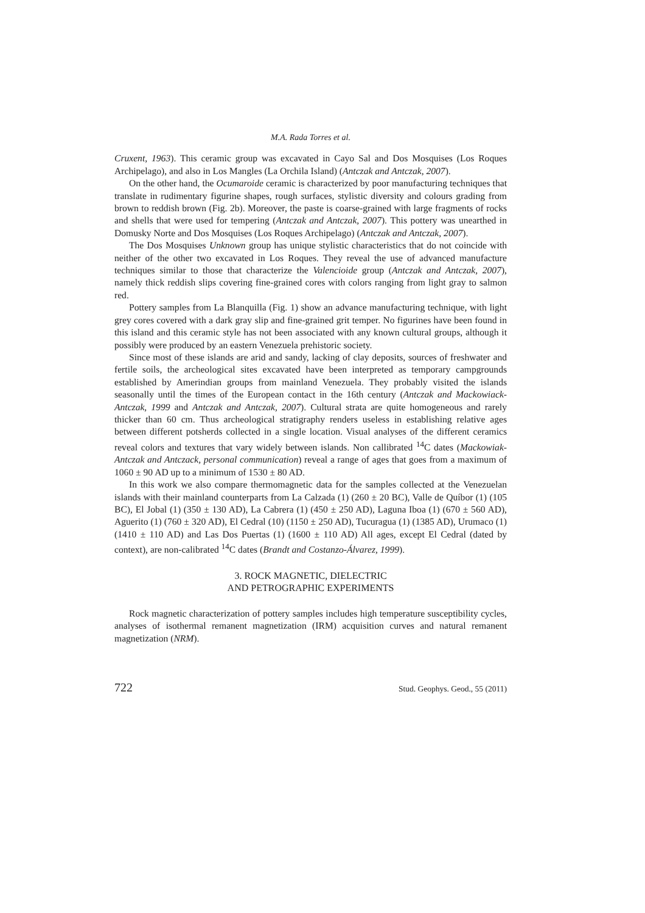M.A. Rada Torres et al.
Cruxent, 1963). This ceramic group was excavated in Cayo Sal and Dos Mosquises (Los Roques Archipelago), and also in Los Mangles (La Orchila Island) (Antczak and Antczak, 2007).
On the other hand, the Ocumaroide ceramic is characterized by poor manufacturing techniques that translate in rudimentary figurine shapes, rough surfaces, stylistic diversity and colours grading from brown to reddish brown (Fig. 2b). Moreover, the paste is coarse-grained with large fragments of rocks and shells that were used for tempering (Antczak and Antczak, 2007). This pottery was unearthed in Domusky Norte and Dos Mosquises (Los Roques Archipelago) (Antczak and Antczak, 2007).
The Dos Mosquises Unknown group has unique stylistic characteristics that do not coincide with neither of the other two excavated in Los Roques. They reveal the use of advanced manufacture techniques similar to those that characterize the Valencioide group (Antczak and Antczak, 2007), namely thick reddish slips covering fine-grained cores with colors ranging from light gray to salmon red.
Pottery samples from La Blanquilla (Fig. 1) show an advance manufacturing technique, with light grey cores covered with a dark gray slip and fine-grained grit temper. No figurines have been found in this island and this ceramic style has not been associated with any known cultural groups, although it possibly were produced by an eastern Venezuela prehistoric society.
Since most of these islands are arid and sandy, lacking of clay deposits, sources of freshwater and fertile soils, the archeological sites excavated have been interpreted as temporary campgrounds established by Amerindian groups from mainland Venezuela. They probably visited the islands seasonally until the times of the European contact in the 16th century (Antczak and Mackowiack-Antczak, 1999 and Antczak and Antczak, 2007). Cultural strata are quite homogeneous and rarely thicker than 60 cm. Thus archeological stratigraphy renders useless in establishing relative ages between different potsherds collected in a single location. Visual analyses of the different ceramics reveal colors and textures that vary widely between islands. Non callibrated <sup>14</sup>C dates (Mackowiak-Antczak and Antczack, personal communication) reveal a range of ages that goes from a maximum of 1060 ± 90 AD up to a minimum of 1530 ± 80 AD.
In this work we also compare thermomagnetic data for the samples collected at the Venezuelan islands with their mainland counterparts from La Calzada (1) (260 ± 20 BC), Valle de Quíbor (1) (105 BC), El Jobal (1) (350 ± 130 AD), La Cabrera (1) (450 ± 250 AD), Laguna Iboa (1) (670 ± 560 AD), Aguerito (1) (760 ± 320 AD), El Cedral (10) (1150 ± 250 AD), Tucuragua (1) (1385 AD), Urumaco (1) (1410 ± 110 AD) and Las Dos Puertas (1) (1600 ± 110 AD) All ages, except El Cedral (dated by context), are non-calibrated <sup>14</sup>C dates (Brandt and Costanzo-Álvarez, 1999).
3. ROCK MAGNETIC, DIELECTRIC
AND PETROGRAPHIC EXPERIMENTS
Rock magnetic characterization of pottery samples includes high temperature susceptibility cycles, analyses of isothermal remanent magnetization (IRM) acquisition curves and natural remanent magnetization (NRM).
722 Stud. Geophys. Geod., 55 (2011)